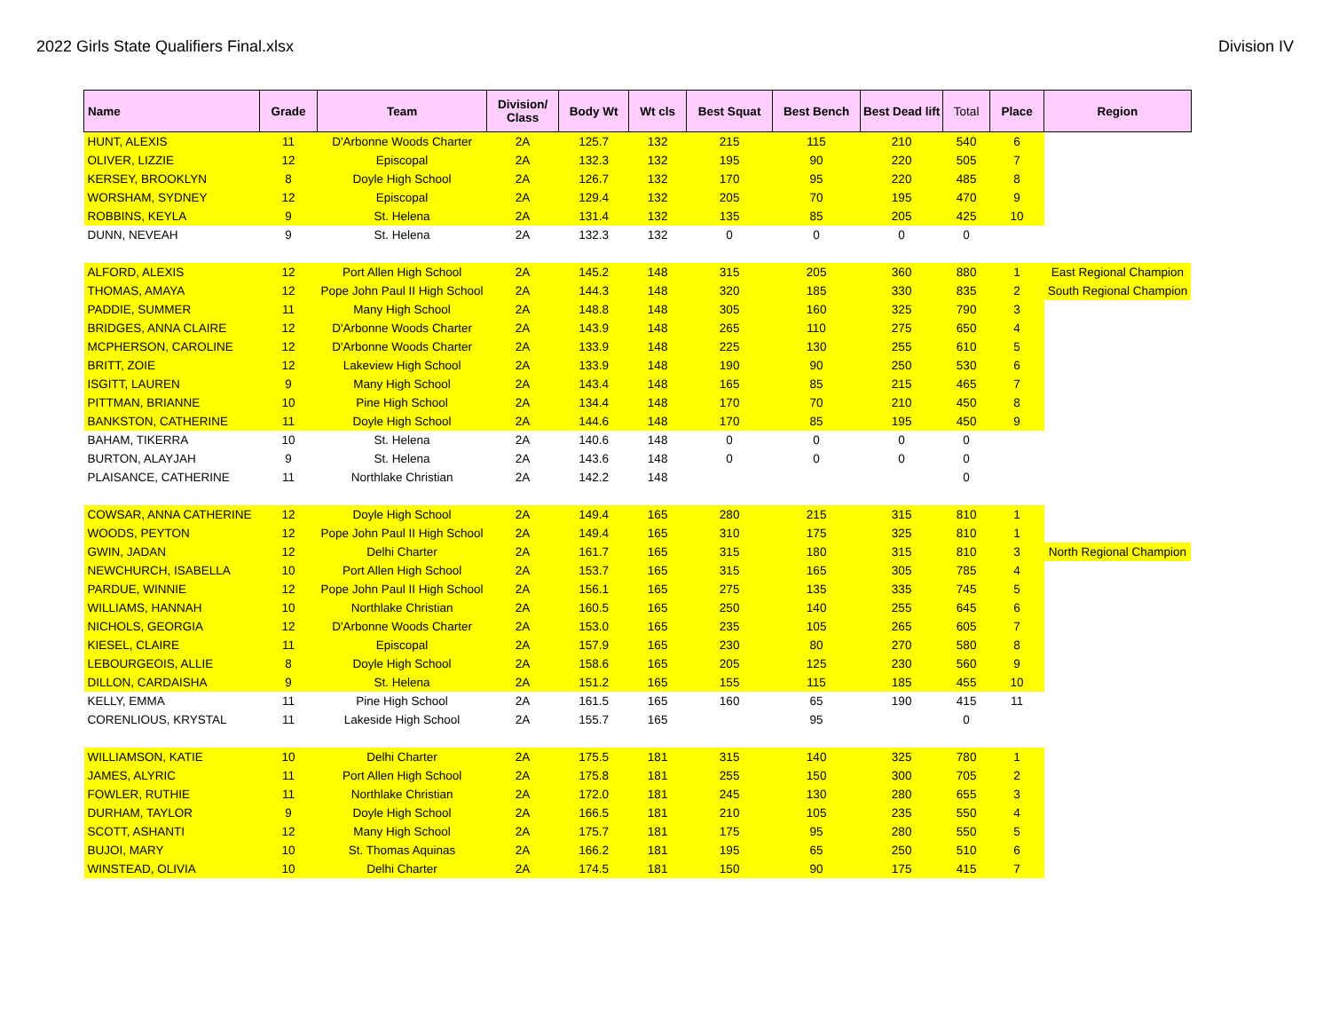2022 Girls State Qualifiers Final.xlsx Division IV
| Name | Grade | Team | Division/ Class | Body Wt | Wt cls | Best Squat | Best Bench | Best Dead lift | Total | Place | Region |
| --- | --- | --- | --- | --- | --- | --- | --- | --- | --- | --- | --- |
| HUNT, ALEXIS | 11 | D'Arbonne Woods Charter | 2A | 125.7 | 132 | 215 | 115 | 210 | 540 | 6 | |
| OLIVER, LIZZIE | 12 | Episcopal | 2A | 132.3 | 132 | 195 | 90 | 220 | 505 | 7 | |
| KERSEY, BROOKLYN | 8 | Doyle High School | 2A | 126.7 | 132 | 170 | 95 | 220 | 485 | 8 | |
| WORSHAM, SYDNEY | 12 | Episcopal | 2A | 129.4 | 132 | 205 | 70 | 195 | 470 | 9 | |
| ROBBINS, KEYLA | 9 | St. Helena | 2A | 131.4 | 132 | 135 | 85 | 205 | 425 | 10 | |
| DUNN, NEVEAH | 9 | St. Helena | 2A | 132.3 | 132 | 0 | 0 | 0 | 0 | | |
| ALFORD, ALEXIS | 12 | Port Allen High School | 2A | 145.2 | 148 | 315 | 205 | 360 | 880 | 1 | East Regional Champion |
| THOMAS, AMAYA | 12 | Pope John Paul II High School | 2A | 144.3 | 148 | 320 | 185 | 330 | 835 | 2 | South Regional Champion |
| PADDIE, SUMMER | 11 | Many High School | 2A | 148.8 | 148 | 305 | 160 | 325 | 790 | 3 | |
| BRIDGES, ANNA CLAIRE | 12 | D'Arbonne Woods Charter | 2A | 143.9 | 148 | 265 | 110 | 275 | 650 | 4 | |
| MCPHERSON, CAROLINE | 12 | D'Arbonne Woods Charter | 2A | 133.9 | 148 | 225 | 130 | 255 | 610 | 5 | |
| BRITT, ZOIE | 12 | Lakeview High School | 2A | 133.9 | 148 | 190 | 90 | 250 | 530 | 6 | |
| ISGITT, LAUREN | 9 | Many High School | 2A | 143.4 | 148 | 165 | 85 | 215 | 465 | 7 | |
| PITTMAN, BRIANNE | 10 | Pine High School | 2A | 134.4 | 148 | 170 | 70 | 210 | 450 | 8 | |
| BANKSTON, CATHERINE | 11 | Doyle High School | 2A | 144.6 | 148 | 170 | 85 | 195 | 450 | 9 | |
| BAHAM, TIKERRA | 10 | St. Helena | 2A | 140.6 | 148 | 0 | 0 | 0 | 0 | | |
| BURTON, ALAYJAH | 9 | St. Helena | 2A | 143.6 | 148 | 0 | 0 | 0 | 0 | | |
| PLAISANCE, CATHERINE | 11 | Northlake Christian | 2A | 142.2 | 148 | | | | 0 | | |
| COWSAR, ANNA CATHERINE | 12 | Doyle High School | 2A | 149.4 | 165 | 280 | 215 | 315 | 810 | 1 | |
| WOODS, PEYTON | 12 | Pope John Paul II High School | 2A | 149.4 | 165 | 310 | 175 | 325 | 810 | 1 | |
| GWIN, JADAN | 12 | Delhi Charter | 2A | 161.7 | 165 | 315 | 180 | 315 | 810 | 3 | North Regional Champion |
| NEWCHURCH, ISABELLA | 10 | Port Allen High School | 2A | 153.7 | 165 | 315 | 165 | 305 | 785 | 4 | |
| PARDUE, WINNIE | 12 | Pope John Paul II High School | 2A | 156.1 | 165 | 275 | 135 | 335 | 745 | 5 | |
| WILLIAMS, HANNAH | 10 | Northlake Christian | 2A | 160.5 | 165 | 250 | 140 | 255 | 645 | 6 | |
| NICHOLS, GEORGIA | 12 | D'Arbonne Woods Charter | 2A | 153.0 | 165 | 235 | 105 | 265 | 605 | 7 | |
| KIESEL, CLAIRE | 11 | Episcopal | 2A | 157.9 | 165 | 230 | 80 | 270 | 580 | 8 | |
| LEBOURGEOIS, ALLIE | 8 | Doyle High School | 2A | 158.6 | 165 | 205 | 125 | 230 | 560 | 9 | |
| DILLON, CARDAISHA | 9 | St. Helena | 2A | 151.2 | 165 | 155 | 115 | 185 | 455 | 10 | |
| KELLY, EMMA | 11 | Pine High School | 2A | 161.5 | 165 | 160 | 65 | 190 | 415 | 11 | |
| CORENLIOUS, KRYSTAL | 11 | Lakeside High School | 2A | 155.7 | 165 | | 95 | | 0 | | |
| WILLIAMSON, KATIE | 10 | Delhi Charter | 2A | 175.5 | 181 | 315 | 140 | 325 | 780 | 1 | |
| JAMES, ALYRIC | 11 | Port Allen High School | 2A | 175.8 | 181 | 255 | 150 | 300 | 705 | 2 | |
| FOWLER, RUTHIE | 11 | Northlake Christian | 2A | 172.0 | 181 | 245 | 130 | 280 | 655 | 3 | |
| DURHAM, TAYLOR | 9 | Doyle High School | 2A | 166.5 | 181 | 210 | 105 | 235 | 550 | 4 | |
| SCOTT, ASHANTI | 12 | Many High School | 2A | 175.7 | 181 | 175 | 95 | 280 | 550 | 5 | |
| BUJOI, MARY | 10 | St. Thomas Aquinas | 2A | 166.2 | 181 | 195 | 65 | 250 | 510 | 6 | |
| WINSTEAD, OLIVIA | 10 | Delhi Charter | 2A | 174.5 | 181 | 150 | 90 | 175 | 415 | 7 | |